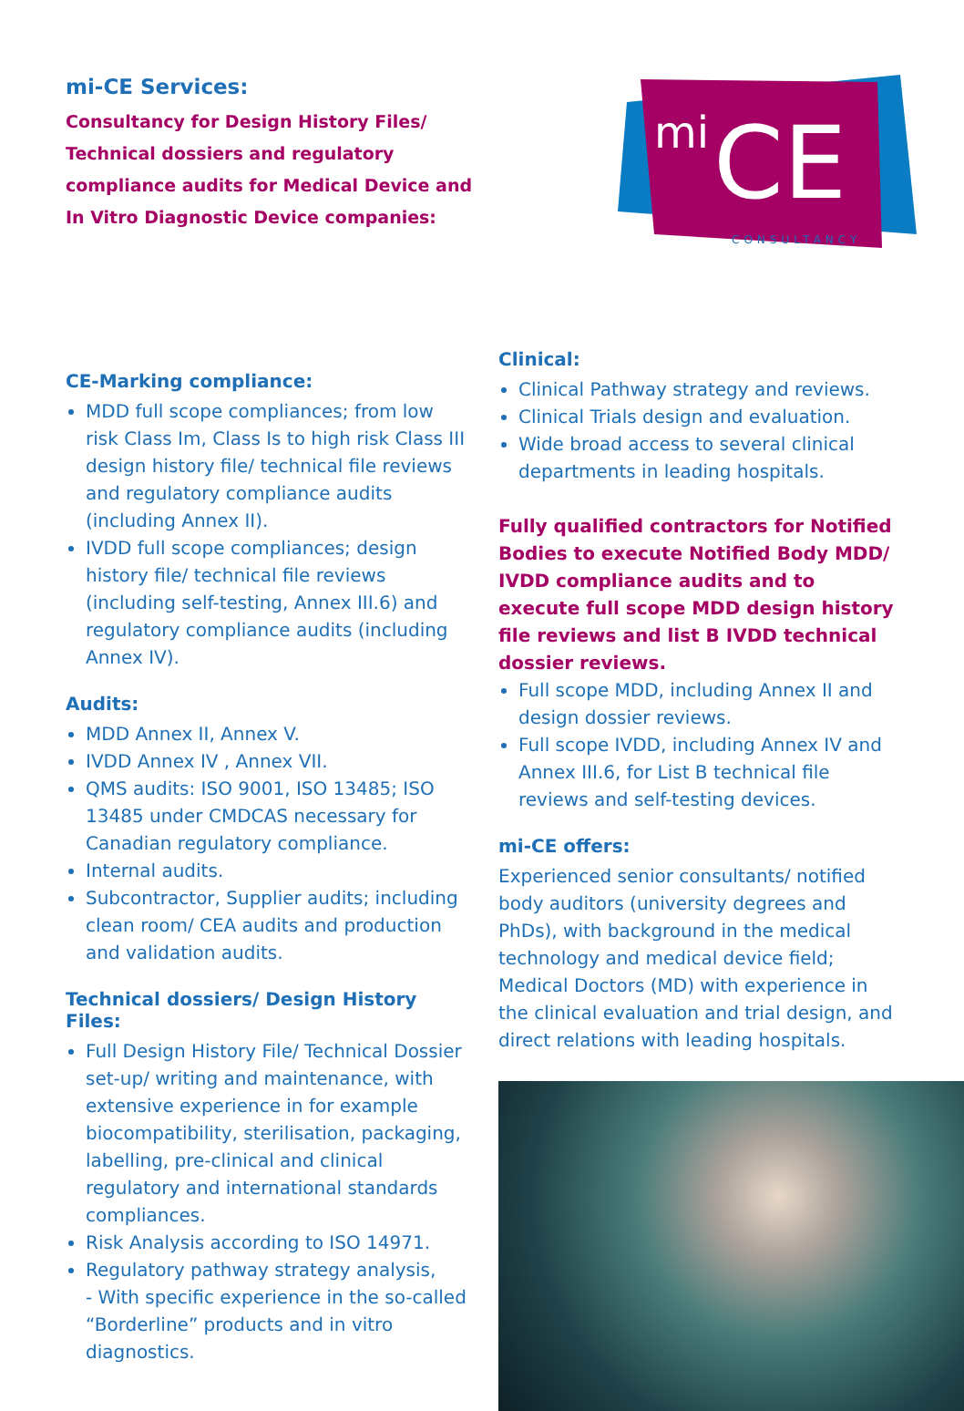mi-CE Services:
Consultancy for Design History Files/
Technical dossiers and regulatory
compliance audits for Medical Device and
In Vitro Diagnostic Device companies:
mi
CE
CONSULTANCY
CE-Marking compliance:
MDD full scope compliances; from low risk Class Im, Class Is to high risk Class III design history file/ technical file reviews and regulatory compliance audits (including Annex II).
IVDD full scope compliances; design history file/ technical file reviews (including self-testing, Annex III.6) and regulatory compliance audits (including Annex IV).
Audits:
MDD Annex II, Annex V.
IVDD Annex IV , Annex VII.
QMS audits: ISO 9001, ISO 13485; ISO 13485 under CMDCAS necessary for Canadian regulatory compliance.
Internal audits.
Subcontractor, Supplier audits; including clean room/ CEA audits and production and validation audits.
Technical dossiers/ Design History Files:
Full Design History File/ Technical Dossier set-up/ writing and maintenance, with extensive experience in for example biocompatibility, sterilisation, packaging, labelling, pre-clinical and clinical regulatory and international standards compliances.
Risk Analysis according to ISO 14971.
Regulatory pathway strategy analysis,
- With specific experience in the so-called “Borderline” products and in vitro diagnostics.
Clinical:
Clinical Pathway strategy and reviews.
Clinical Trials design and evaluation.
Wide broad access to several clinical departments in leading hospitals.
Fully qualified contractors for Notified Bodies to execute Notified Body MDD/ IVDD compliance audits and to execute full scope MDD design history file reviews and list B IVDD technical dossier reviews.
Full scope MDD, including Annex II and design dossier reviews.
Full scope IVDD, including Annex IV and Annex III.6, for List B technical file reviews and self-testing devices.
mi-CE offers:
Experienced senior consultants/ notified body auditors (university degrees and PhDs), with background in the medical technology and medical device field; Medical Doctors (MD) with experience in the clinical evaluation and trial design, and direct relations with leading hospitals.